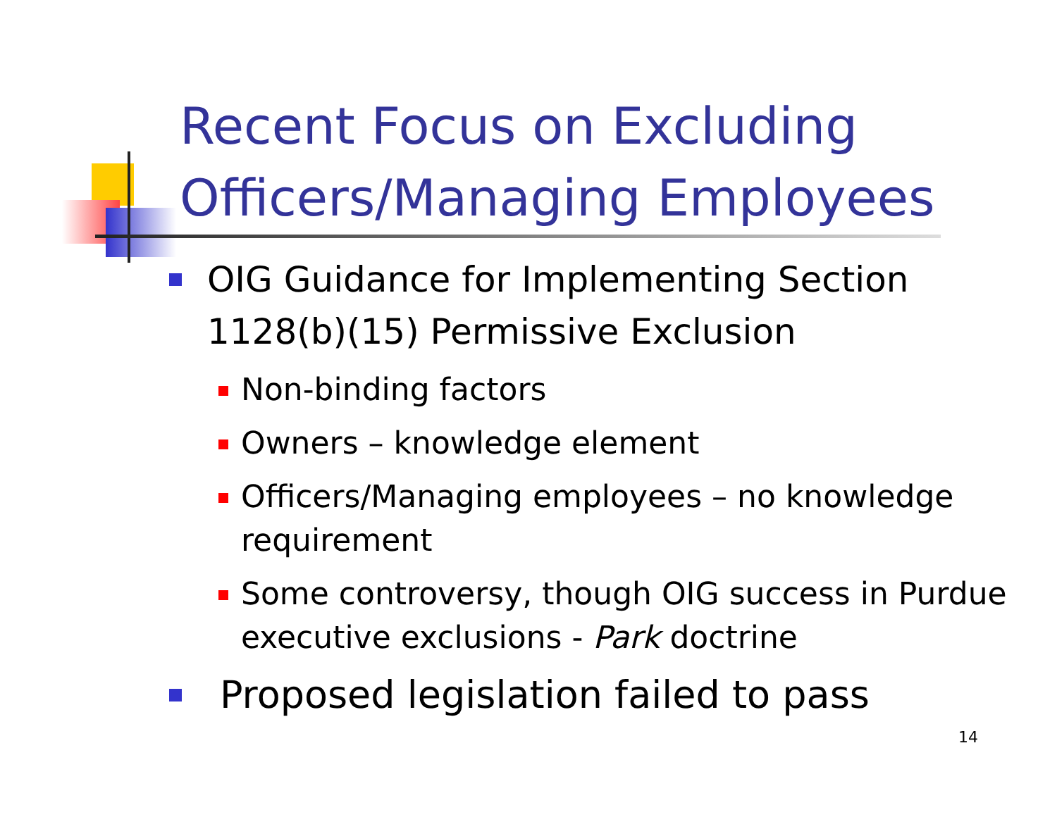Recent Focus on Excluding
Officers/Managing Employees
OIG Guidance for Implementing Section 1128(b)(15) Permissive Exclusion
Non-binding factors
Owners – knowledge element
Officers/Managing employees – no knowledge requirement
Some controversy, though OIG success in Purdue executive exclusions - Park doctrine
Proposed legislation failed to pass
14